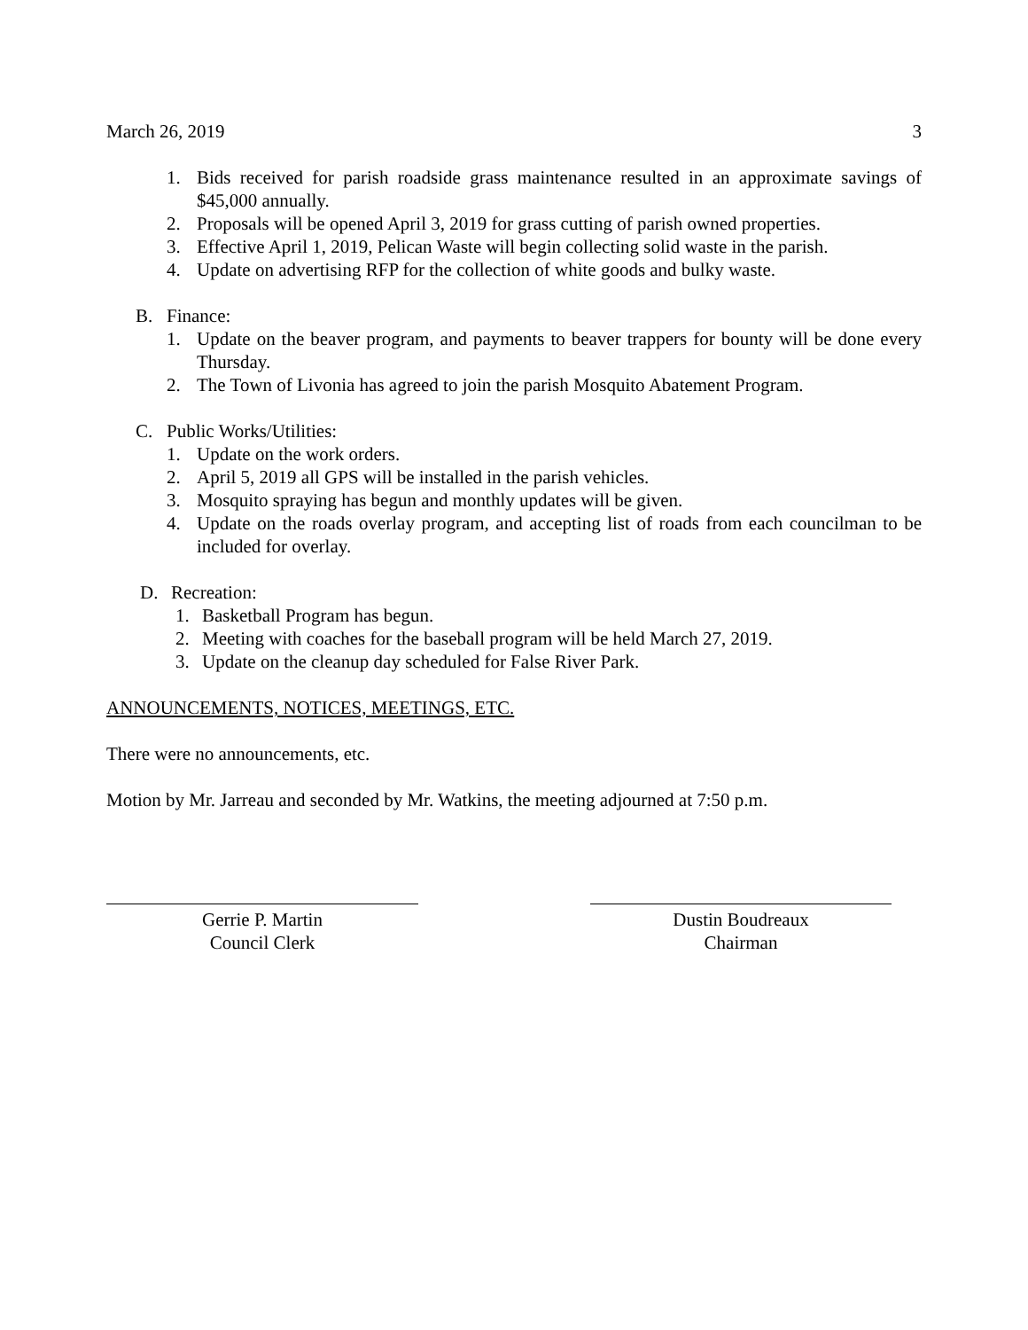March 26, 2019 3
1. Bids received for parish roadside grass maintenance resulted in an approximate savings of $45,000 annually.
2. Proposals will be opened April 3, 2019 for grass cutting of parish owned properties.
3. Effective April 1, 2019, Pelican Waste will begin collecting solid waste in the parish.
4. Update on advertising RFP for the collection of white goods and bulky waste.
B. Finance:
1. Update on the beaver program, and payments to beaver trappers for bounty will be done every Thursday.
2. The Town of Livonia has agreed to join the parish Mosquito Abatement Program.
C. Public Works/Utilities:
1. Update on the work orders.
2. April 5, 2019 all GPS will be installed in the parish vehicles.
3. Mosquito spraying has begun and monthly updates will be given.
4. Update on the roads overlay program, and accepting list of roads from each councilman to be included for overlay.
D. Recreation:
1. Basketball Program has begun.
2. Meeting with coaches for the baseball program will be held March 27, 2019.
3. Update on the cleanup day scheduled for False River Park.
ANNOUNCEMENTS, NOTICES, MEETINGS, ETC.
There were no announcements, etc.
Motion by Mr. Jarreau and seconded by Mr. Watkins, the meeting adjourned at 7:50 p.m.
Gerrie P. Martin
Council Clerk
Dustin Boudreaux
Chairman